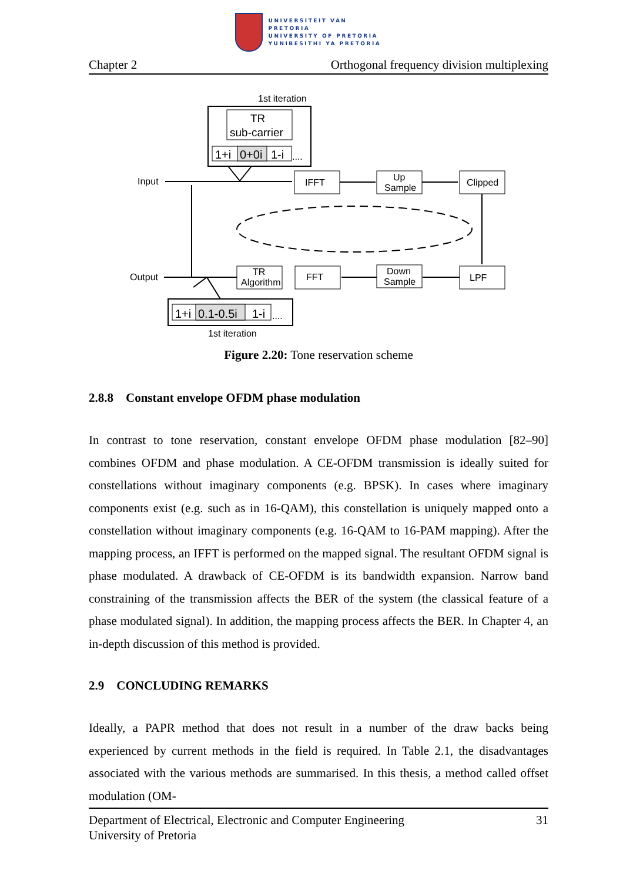UNIVERSITEIT VAN PRETORIA
UNIVERSITY OF PRETORIA
YUNIBESITHI YA PRETORIA
Chapter 2 Orthogonal frequency division multiplexing
1st iteration
TR
sub-carrier
1+i
0+0i
1-i
....
Input
IFFT
Up
Sample
Clipped
LPF
Down
Sample
FFT
TR
Algorithm
Output
1+i
0.1-0.5i
1-i
....
1st iteration
Figure 2.20: Tone reservation scheme
2.8.8 Constant envelope OFDM phase modulation
In contrast to tone reservation, constant envelope OFDM phase modulation [82–90] combines OFDM and phase modulation. A CE-OFDM transmission is ideally suited for constellations without imaginary components (e.g. BPSK). In cases where imaginary components exist (e.g. such as in 16-QAM), this constellation is uniquely mapped onto a constellation without imaginary components (e.g. 16-QAM to 16-PAM mapping). After the mapping process, an IFFT is performed on the mapped signal. The resultant OFDM signal is phase modulated. A drawback of CE-OFDM is its bandwidth expansion. Narrow band constraining of the transmission affects the BER of the system (the classical feature of a phase modulated signal). In addition, the mapping process affects the BER. In Chapter 4, an in-depth discussion of this method is provided.
2.9 CONCLUDING REMARKS
Ideally, a PAPR method that does not result in a number of the draw backs being experienced by current methods in the field is required. In Table 2.1, the disadvantages associated with the various methods are summarised. In this thesis, a method called offset modulation (OM-
Department of Electrical, Electronic and Computer Engineering
University of Pretoria 31